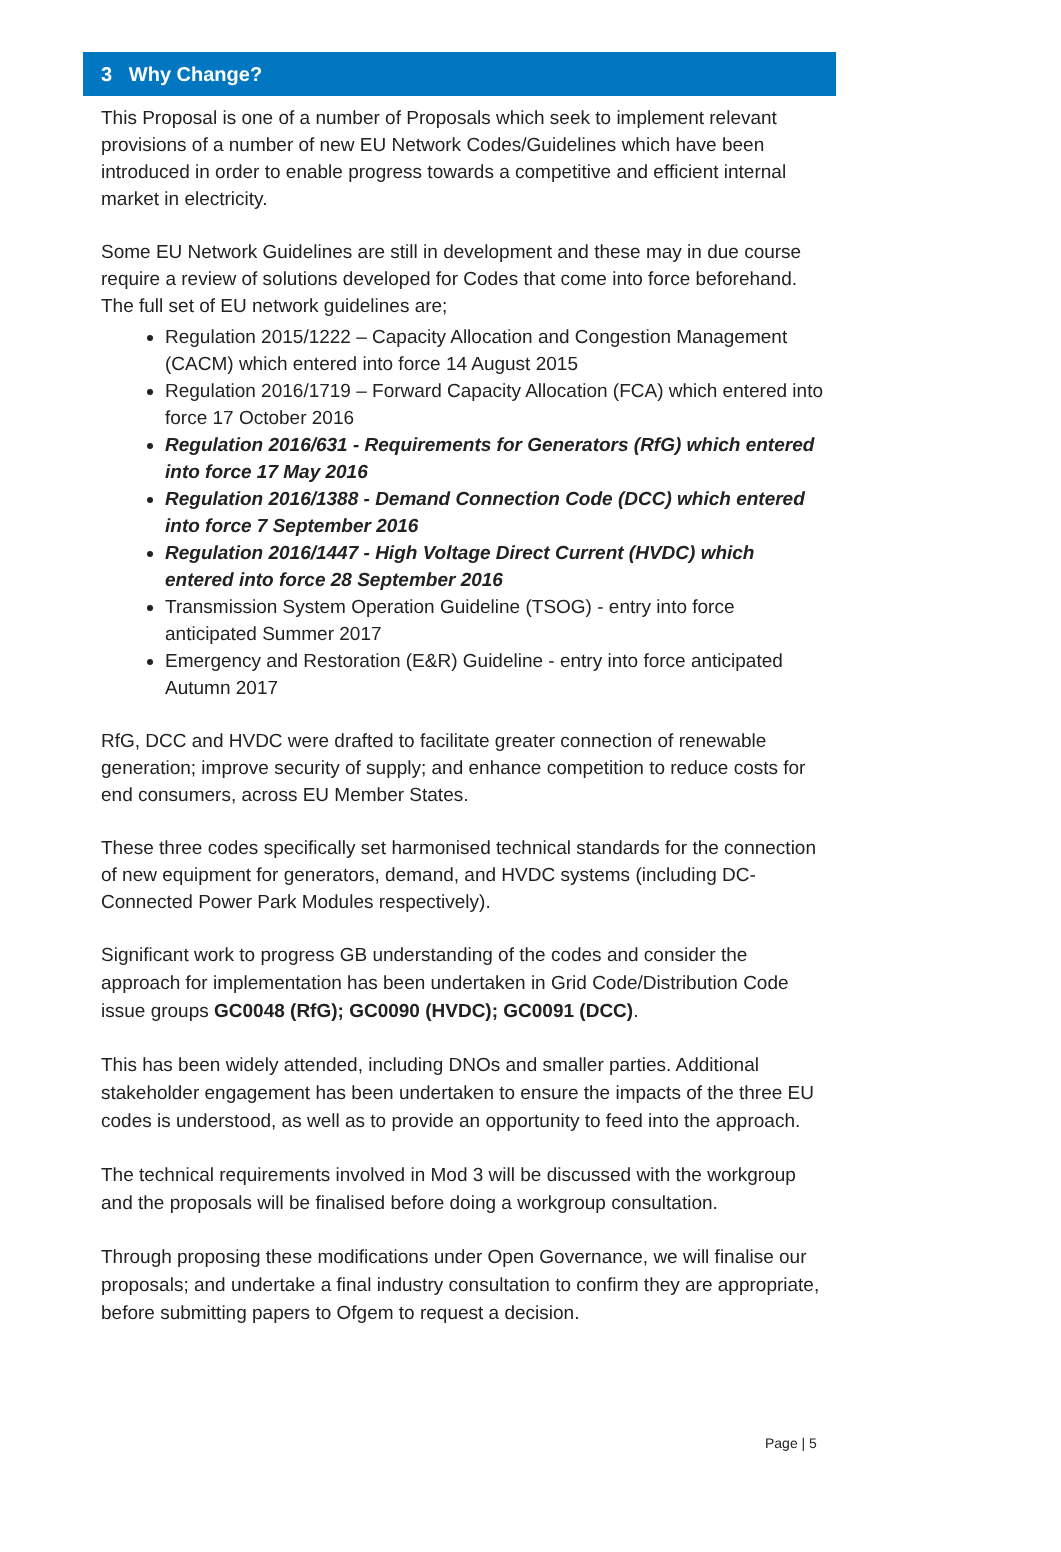3 Why Change?
This Proposal is one of a number of Proposals which seek to implement relevant provisions of a number of new EU Network Codes/Guidelines which have been introduced in order to enable progress towards a competitive and efficient internal market in electricity.
Some EU Network Guidelines are still in development and these may in due course require a review of solutions developed for Codes that come into force beforehand. The full set of EU network guidelines are;
Regulation 2015/1222 – Capacity Allocation and Congestion Management (CACM) which entered into force 14 August 2015
Regulation 2016/1719 – Forward Capacity Allocation (FCA) which entered into force 17 October 2016
Regulation 2016/631 - Requirements for Generators (RfG) which entered into force 17 May 2016
Regulation 2016/1388 - Demand Connection Code (DCC) which entered into force 7 September 2016
Regulation 2016/1447 - High Voltage Direct Current (HVDC) which entered into force 28 September 2016
Transmission System Operation Guideline (TSOG) - entry into force anticipated Summer 2017
Emergency and Restoration (E&R) Guideline - entry into force anticipated Autumn 2017
RfG, DCC and HVDC were drafted to facilitate greater connection of renewable generation; improve security of supply; and enhance competition to reduce costs for end consumers, across EU Member States.
These three codes specifically set harmonised technical standards for the connection of new equipment for generators, demand, and HVDC systems (including DC-Connected Power Park Modules respectively).
Significant work to progress GB understanding of the codes and consider the approach for implementation has been undertaken in Grid Code/Distribution Code issue groups GC0048 (RfG); GC0090 (HVDC); GC0091 (DCC).
This has been widely attended, including DNOs and smaller parties. Additional stakeholder engagement has been undertaken to ensure the impacts of the three EU codes is understood, as well as to provide an opportunity to feed into the approach.
The technical requirements involved in Mod 3 will be discussed with the workgroup and the proposals will be finalised before doing a workgroup consultation.
Through proposing these modifications under Open Governance, we will finalise our proposals; and undertake a final industry consultation to confirm they are appropriate, before submitting papers to Ofgem to request a decision.
Page | 5